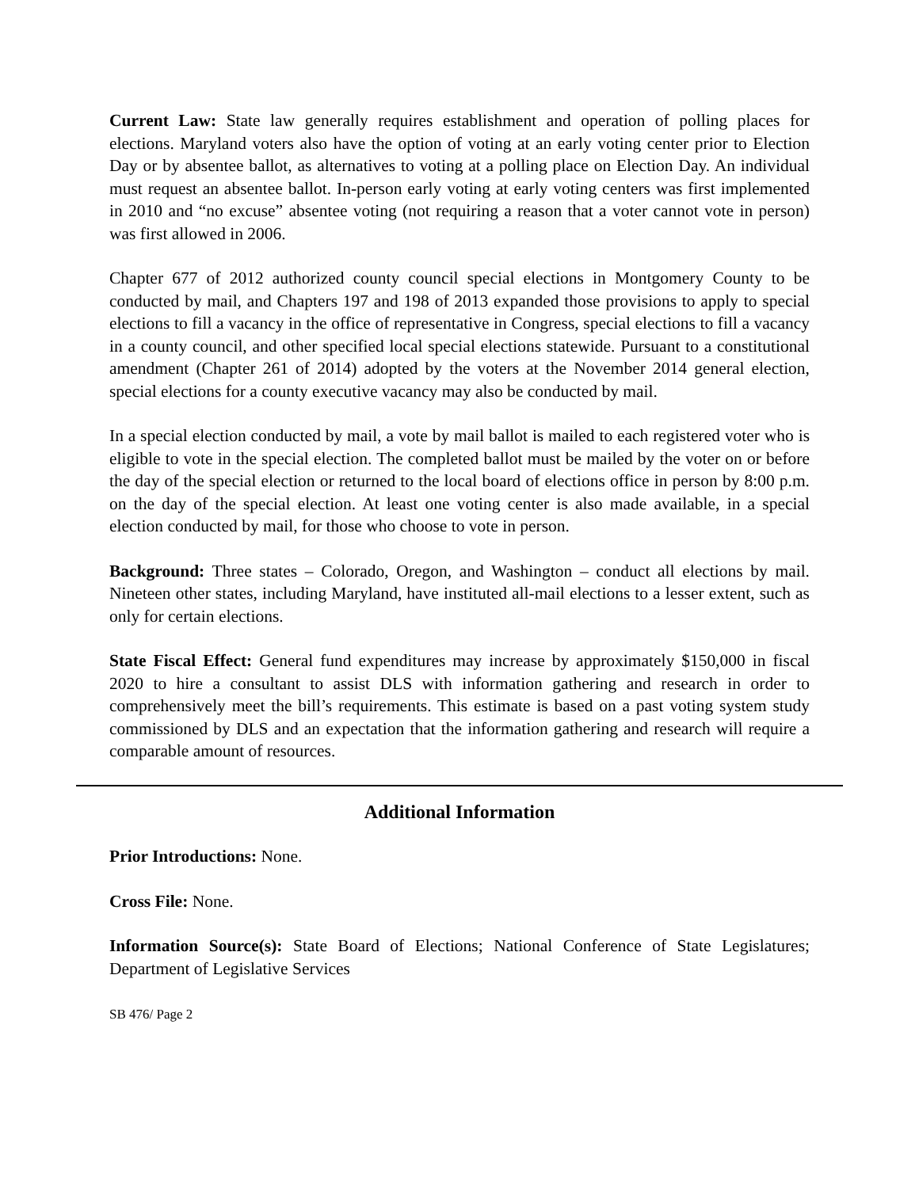Current Law: State law generally requires establishment and operation of polling places for elections. Maryland voters also have the option of voting at an early voting center prior to Election Day or by absentee ballot, as alternatives to voting at a polling place on Election Day. An individual must request an absentee ballot. In-person early voting at early voting centers was first implemented in 2010 and “no excuse” absentee voting (not requiring a reason that a voter cannot vote in person) was first allowed in 2006.
Chapter 677 of 2012 authorized county council special elections in Montgomery County to be conducted by mail, and Chapters 197 and 198 of 2013 expanded those provisions to apply to special elections to fill a vacancy in the office of representative in Congress, special elections to fill a vacancy in a county council, and other specified local special elections statewide. Pursuant to a constitutional amendment (Chapter 261 of 2014) adopted by the voters at the November 2014 general election, special elections for a county executive vacancy may also be conducted by mail.
In a special election conducted by mail, a vote by mail ballot is mailed to each registered voter who is eligible to vote in the special election. The completed ballot must be mailed by the voter on or before the day of the special election or returned to the local board of elections office in person by 8:00 p.m. on the day of the special election. At least one voting center is also made available, in a special election conducted by mail, for those who choose to vote in person.
Background: Three states – Colorado, Oregon, and Washington – conduct all elections by mail. Nineteen other states, including Maryland, have instituted all-mail elections to a lesser extent, such as only for certain elections.
State Fiscal Effect: General fund expenditures may increase by approximately $150,000 in fiscal 2020 to hire a consultant to assist DLS with information gathering and research in order to comprehensively meet the bill’s requirements. This estimate is based on a past voting system study commissioned by DLS and an expectation that the information gathering and research will require a comparable amount of resources.
Additional Information
Prior Introductions: None.
Cross File: None.
Information Source(s): State Board of Elections; National Conference of State Legislatures; Department of Legislative Services
SB 476/ Page 2